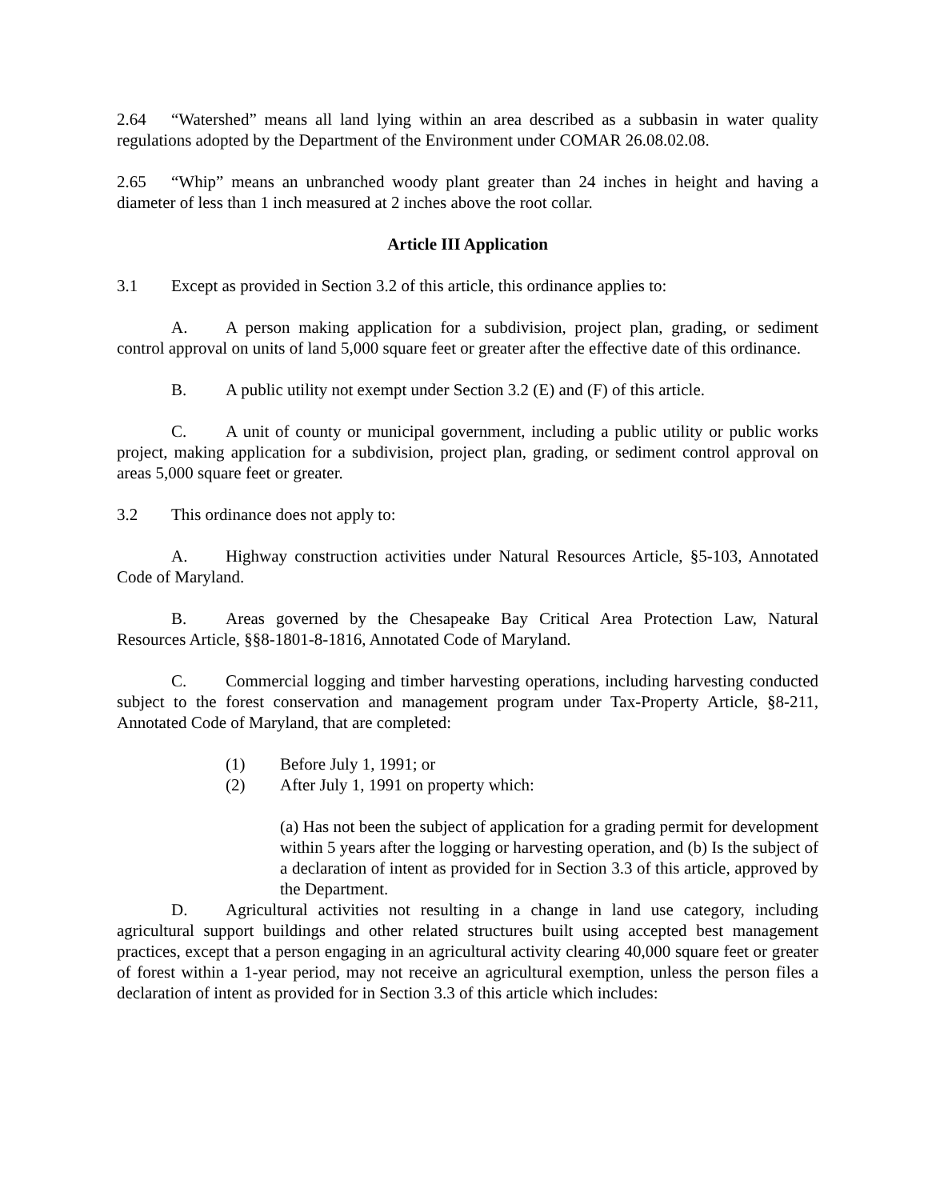2.64 “Watershed” means all land lying within an area described as a subbasin in water quality regulations adopted by the Department of the Environment under COMAR 26.08.02.08.
2.65 “Whip” means an unbranched woody plant greater than 24 inches in height and having a diameter of less than 1 inch measured at 2 inches above the root collar.
Article III Application
3.1 Except as provided in Section 3.2 of this article, this ordinance applies to:
A. A person making application for a subdivision, project plan, grading, or sediment control approval on units of land 5,000 square feet or greater after the effective date of this ordinance.
B. A public utility not exempt under Section 3.2 (E) and (F) of this article.
C. A unit of county or municipal government, including a public utility or public works project, making application for a subdivision, project plan, grading, or sediment control approval on areas 5,000 square feet or greater.
3.2 This ordinance does not apply to:
A. Highway construction activities under Natural Resources Article, §5-103, Annotated Code of Maryland.
B. Areas governed by the Chesapeake Bay Critical Area Protection Law, Natural Resources Article, §§8-1801-8-1816, Annotated Code of Maryland.
C. Commercial logging and timber harvesting operations, including harvesting conducted subject to the forest conservation and management program under Tax-Property Article, §8-211, Annotated Code of Maryland, that are completed:
(1) Before July 1, 1991; or
(2) After July 1, 1991 on property which:
(a) Has not been the subject of application for a grading permit for development within 5 years after the logging or harvesting operation, and (b) Is the subject of a declaration of intent as provided for in Section 3.3 of this article, approved by the Department.
D. Agricultural activities not resulting in a change in land use category, including agricultural support buildings and other related structures built using accepted best management practices, except that a person engaging in an agricultural activity clearing 40,000 square feet or greater of forest within a 1-year period, may not receive an agricultural exemption, unless the person files a declaration of intent as provided for in Section 3.3 of this article which includes: